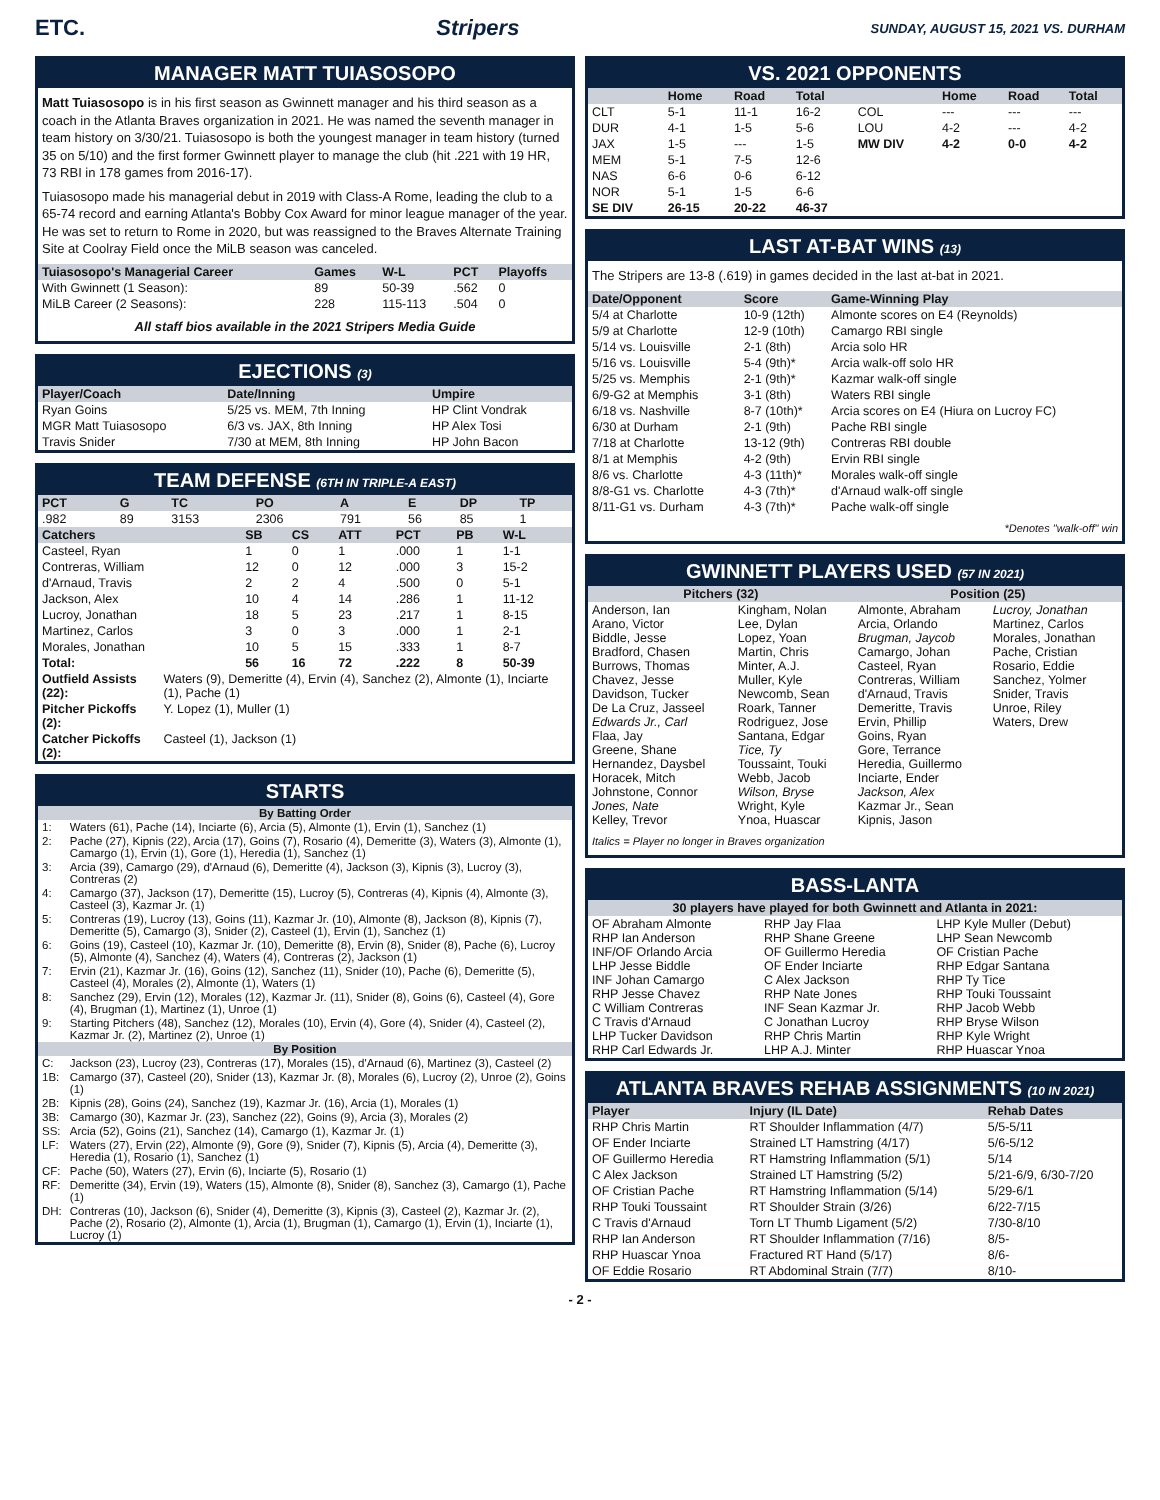ETC. Stripers SUNDAY, AUGUST 15, 2021 VS. DURHAM
MANAGER MATT TUIASOSOPO
Matt Tuiasosopo is in his first season as Gwinnett manager and his third season as a coach in the Atlanta Braves organization in 2021. He was named the seventh manager in team history on 3/30/21. Tuiasosopo is both the youngest manager in team history (turned 35 on 5/10) and the first former Gwinnett player to manage the club (hit .221 with 19 HR, 73 RBI in 178 games from 2016-17).
Tuiasosopo made his managerial debut in 2019 with Class-A Rome, leading the club to a 65-74 record and earning Atlanta's Bobby Cox Award for minor league manager of the year. He was set to return to Rome in 2020, but was reassigned to the Braves Alternate Training Site at Coolray Field once the MiLB season was canceled.
| Tuiasosopo's Managerial Career | Games | W-L | PCT | Playoffs |
| --- | --- | --- | --- | --- |
| With Gwinnett (1 Season): | 89 | 50-39 | .562 | 0 |
| MiLB Career (2 Seasons): | 228 | 115-113 | .504 | 0 |
All staff bios available in the 2021 Stripers Media Guide
EJECTIONS (3)
| Player/Coach | Date/Inning | Umpire |
| --- | --- | --- |
| Ryan Goins | 5/25 vs. MEM, 7th Inning | HP Clint Vondrak |
| MGR Matt Tuiasosopo | 6/3 vs. JAX, 8th Inning | HP Alex Tosi |
| Travis Snider | 7/30 at MEM, 8th Inning | HP John Bacon |
TEAM DEFENSE (6TH IN TRIPLE-A EAST)
| PCT | G | TC | PO | A | E | DP | TP |
| --- | --- | --- | --- | --- | --- | --- | --- |
| .982 | 89 | 3153 | 2306 | 791 | 56 | 85 | 1 |
| Catchers | SB | CS | ATT | PCT | PB | W-L |
| --- | --- | --- | --- | --- | --- | --- |
| Casteel, Ryan | 1 | 0 | 1 | .000 | 1 | 1-1 |
| Contreras, William | 12 | 0 | 12 | .000 | 3 | 15-2 |
| d'Arnaud, Travis | 2 | 2 | 4 | .500 | 0 | 5-1 |
| Jackson, Alex | 10 | 4 | 14 | .286 | 1 | 11-12 |
| Lucroy, Jonathan | 18 | 5 | 23 | .217 | 1 | 8-15 |
| Martinez, Carlos | 3 | 0 | 3 | .000 | 1 | 2-1 |
| Morales, Jonathan | 10 | 5 | 15 | .333 | 1 | 8-7 |
| Total: | 56 | 16 | 72 | .222 | 8 | 50-39 |
| Outfield Assists (22): | Waters (9), Demeritte (4), Ervin (4), Sanchez (2), Almonte (1), Inciarte (1), Pache (1) |
| Pitcher Pickoffs (2): | Y. Lopez (1), Muller (1) |
| Catcher Pickoffs (2): | Casteel (1), Jackson (1) |
STARTS
| By Batting Order | |
| --- | --- |
| 1: | Waters (61), Pache (14), Inciarte (6), Arcia (5), Almonte (1), Ervin (1), Sanchez (1) |
| 2: | Pache (27), Kipnis (22), Arcia (17), Goins (7), Rosario (4), Demeritte (3), Waters (3), Almonte (1), Camargo (1), Ervin (1), Gore (1), Heredia (1), Sanchez (1) |
| 3: | Arcia (39), Camargo (29), d'Arnaud (6), Demeritte (4), Jackson (3), Kipnis (3), Lucroy (3), Contreras (2) |
| 4: | Camargo (37), Jackson (17), Demeritte (15), Lucroy (5), Contreras (4), Kipnis (4), Almonte (3), Casteel (3), Kazmar Jr. (1) |
| 5: | Contreras (19), Lucroy (13), Goins (11), Kazmar Jr. (10), Almonte (8), Jackson (8), Kipnis (7), Demeritte (5), Camargo (3), Snider (2), Casteel (1), Ervin (1), Sanchez (1) |
| 6: | Goins (19), Casteel (10), Kazmar Jr. (10), Demeritte (8), Ervin (8), Snider (8), Pache (6), Lucroy (5), Almonte (4), Sanchez (4), Waters (4), Contreras (2), Jackson (1) |
| 7: | Ervin (21), Kazmar Jr. (16), Goins (12), Sanchez (11), Snider (10), Pache (6), Demeritte (5), Casteel (4), Morales (2), Almonte (1), Waters (1) |
| 8: | Sanchez (29), Ervin (12), Morales (12), Kazmar Jr. (11), Snider (8), Goins (6), Casteel (4), Gore (4), Brugman (1), Martinez (1), Unroe (1) |
| 9: | Starting Pitchers (48), Sanchez (12), Morales (10), Ervin (4), Gore (4), Snider (4), Casteel (2), Kazmar Jr. (2), Martinez (2), Unroe (1) |
| By Position | |
| C: | Jackson (23), Lucroy (23), Contreras (17), Morales (15), d'Arnaud (6), Martinez (3), Casteel (2) |
| 1B: | Camargo (37), Casteel (20), Snider (13), Kazmar Jr. (8), Morales (6), Lucroy (2), Unroe (2), Goins (1) |
| 2B: | Kipnis (28), Goins (24), Sanchez (19), Kazmar Jr. (16), Arcia (1), Morales (1) |
| 3B: | Camargo (30), Kazmar Jr. (23), Sanchez (22), Goins (9), Arcia (3), Morales (2) |
| SS: | Arcia (52), Goins (21), Sanchez (14), Camargo (1), Kazmar Jr. (1) |
| LF: | Waters (27), Ervin (22), Almonte (9), Gore (9), Snider (7), Kipnis (5), Arcia (4), Demeritte (3), Heredia (1), Rosario (1), Sanchez (1) |
| CF: | Pache (50), Waters (27), Ervin (6), Inciarte (5), Rosario (1) |
| RF: | Demeritte (34), Ervin (19), Waters (15), Almonte (8), Snider (8), Sanchez (3), Camargo (1), Pache (1) |
| DH: | Contreras (10), Jackson (6), Snider (4), Demeritte (3), Kipnis (3), Casteel (2), Kazmar Jr. (2), Pache (2), Rosario (2), Almonte (1), Arcia (1), Brugman (1), Camargo (1), Ervin (1), Inciarte (1), Lucroy (1) |
VS. 2021 OPPONENTS
| | Home | Road | Total | | Home | Road | Total |
| --- | --- | --- | --- | --- | --- | --- | --- |
| CLT | 5-1 | 11-1 | 16-2 | COL | --- | --- | --- |
| DUR | 4-1 | 1-5 | 5-6 | LOU | 4-2 | --- | 4-2 |
| JAX | 1-5 | --- | 1-5 | MW DIV | 4-2 | 0-0 | 4-2 |
| MEM | 5-1 | 7-5 | 12-6 | | | | |
| NAS | 6-6 | 0-6 | 6-12 | | | | |
| NOR | 5-1 | 1-5 | 6-6 | | | | |
| SE DIV | 26-15 | 20-22 | 46-37 | | | | |
LAST AT-BAT WINS (13)
The Stripers are 13-8 (.619) in games decided in the last at-bat in 2021.
| Date/Opponent | Score | Game-Winning Play |
| --- | --- | --- |
| 5/4 at Charlotte | 10-9 (12th) | Almonte scores on E4 (Reynolds) |
| 5/9 at Charlotte | 12-9 (10th) | Camargo RBI single |
| 5/14 vs. Louisville | 2-1 (8th) | Arcia solo HR |
| 5/16 vs. Louisville | 5-4 (9th)* | Arcia walk-off solo HR |
| 5/25 vs. Memphis | 2-1 (9th)* | Kazmar walk-off single |
| 6/9-G2 at Memphis | 3-1 (8th) | Waters RBI single |
| 6/18 vs. Nashville | 8-7 (10th)* | Arcia scores on E4 (Hiura on Lucroy FC) |
| 6/30 at Durham | 2-1 (9th) | Pache RBI single |
| 7/18 at Charlotte | 13-12 (9th) | Contreras RBI double |
| 8/1 at Memphis | 4-2 (9th) | Ervin RBI single |
| 8/6 vs. Charlotte | 4-3 (11th)* | Morales walk-off single |
| 8/8-G1 vs. Charlotte | 4-3 (7th)* | d'Arnaud walk-off single |
| 8/11-G1 vs. Durham | 4-3 (7th)* | Pache walk-off single |
*Denotes "walk-off" win
GWINNETT PLAYERS USED (57 IN 2021)
| Pitchers (32) | | Position (25) | |
| --- | --- | --- | --- |
| Anderson, Ian Arano, Victor Biddle, Jesse Bradford, Chasen Burrows, Thomas Chavez, Jesse Davidson, Tucker De La Cruz, Jasseel Edwards Jr., Carl Flaa, Jay Greene, Shane Hernandez, Daysbel Horacek, Mitch Johnstone, Connor Jones, Nate Kelley, Trevor | Kingham, Nolan Lee, Dylan Lopez, Yoan Martin, Chris Minter, A.J. Muller, Kyle Newcomb, Sean Roark, Tanner Rodriguez, Jose Santana, Edgar Tice, Ty Toussaint, Touki Webb, Jacob Wilson, Bryse Wright, Kyle Ynoa, Huascar | Almonte, Abraham Arcia, Orlando Brugman, Jaycob Camargo, Johan Casteel, Ryan Contreras, William d'Arnaud, Travis Demeritte, Travis Ervin, Phillip Goins, Ryan Gore, Terrance Heredia, Guillermo Inciarte, Ender Jackson, Alex Kazmar Jr., Sean Kipnis, Jason | Lucroy, Jonathan Martinez, Carlos Morales, Jonathan Pache, Cristian Rosario, Eddie Sanchez, Yolmer Snider, Travis Unroe, Riley Waters, Drew |
Italics = Player no longer in Braves organization
BASS-LANTA
| 30 players have played for both Gwinnett and Atlanta in 2021: | | |
| --- | --- | --- |
| OF Abraham Almonte RHP Ian Anderson INF/OF Orlando Arcia LHP Jesse Biddle INF Johan Camargo RHP Jesse Chavez C William Contreras C Travis d'Arnaud LHP Tucker Davidson RHP Carl Edwards Jr. | RHP Jay Flaa RHP Shane Greene OF Guillermo Heredia OF Ender Inciarte C Alex Jackson RHP Nate Jones INF Sean Kazmar Jr. C Jonathan Lucroy RHP Chris Martin LHP A.J. Minter | LHP Kyle Muller (Debut) LHP Sean Newcomb OF Cristian Pache RHP Edgar Santana RHP Ty Tice RHP Touki Toussaint RHP Jacob Webb RHP Bryse Wilson RHP Kyle Wright RHP Huascar Ynoa |
ATLANTA BRAVES REHAB ASSIGNMENTS (10 IN 2021)
| Player | Injury (IL Date) | Rehab Dates |
| --- | --- | --- |
| RHP Chris Martin | RT Shoulder Inflammation (4/7) | 5/5-5/11 |
| OF Ender Inciarte | Strained LT Hamstring (4/17) | 5/6-5/12 |
| OF Guillermo Heredia | RT Hamstring Inflammation (5/1) | 5/14 |
| C Alex Jackson | Strained LT Hamstring (5/2) | 5/21-6/9, 6/30-7/20 |
| OF Cristian Pache | RT Hamstring Inflammation (5/14) | 5/29-6/1 |
| RHP Touki Toussaint | RT Shoulder Strain (3/26) | 6/22-7/15 |
| C Travis d'Arnaud | Torn LT Thumb Ligament (5/2) | 7/30-8/10 |
| RHP Ian Anderson | RT Shoulder Inflammation (7/16) | 8/5- |
| RHP Huascar Ynoa | Fractured RT Hand (5/17) | 8/6- |
| OF Eddie Rosario | RT Abdominal Strain (7/7) | 8/10- |
- 2 -